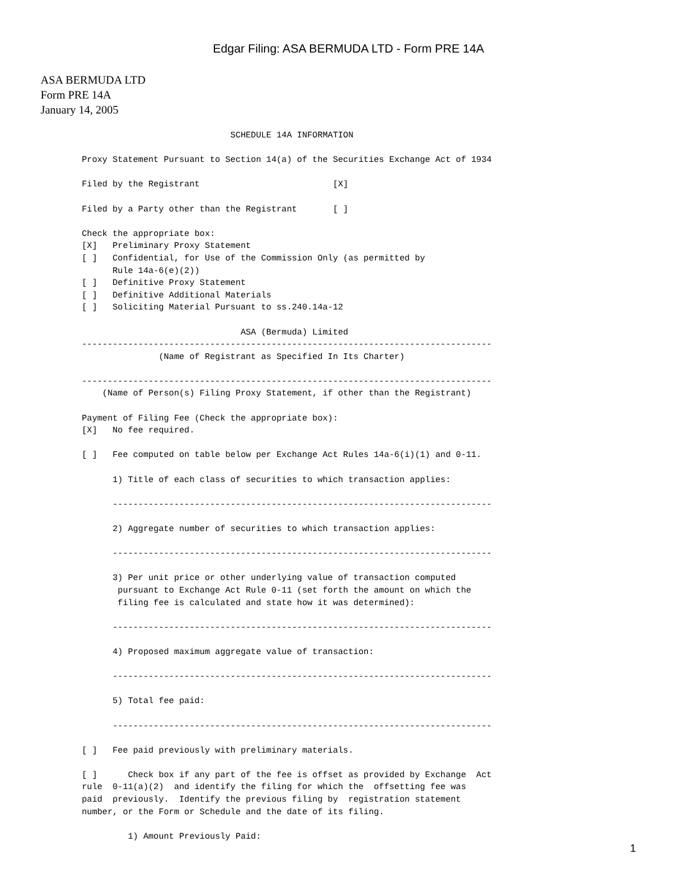Edgar Filing: ASA BERMUDA LTD - Form PRE 14A
ASA BERMUDA LTD
Form PRE 14A
January 14, 2005
                             SCHEDULE 14A INFORMATION

Proxy Statement Pursuant to Section 14(a) of the Securities Exchange Act of 1934

Filed by the Registrant                          [X]

Filed by a Party other than the Registrant       [ ]

Check the appropriate box:
[X]   Preliminary Proxy Statement
[ ]   Confidential, for Use of the Commission Only (as permitted by
      Rule 14a-6(e)(2))
[ ]   Definitive Proxy Statement
[ ]   Definitive Additional Materials
[ ]   Soliciting Material Pursuant to ss.240.14a-12

                               ASA (Bermuda) Limited
--------------------------------------------------------------------------------
               (Name of Registrant as Specified In Its Charter)

--------------------------------------------------------------------------------
    (Name of Person(s) Filing Proxy Statement, if other than the Registrant)

Payment of Filing Fee (Check the appropriate box):
[X]   No fee required.

[ ]   Fee computed on table below per Exchange Act Rules 14a-6(i)(1) and 0-11.

      1) Title of each class of securities to which transaction applies:

      --------------------------------------------------------------------------

      2) Aggregate number of securities to which transaction applies:

      --------------------------------------------------------------------------

      3) Per unit price or other underlying value of transaction computed
       pursuant to Exchange Act Rule 0-11 (set forth the amount on which the
       filing fee is calculated and state how it was determined):

      --------------------------------------------------------------------------

      4) Proposed maximum aggregate value of transaction:

      --------------------------------------------------------------------------

      5) Total fee paid:

      --------------------------------------------------------------------------

[ ]   Fee paid previously with preliminary materials.

[ ]      Check box if any part of the fee is offset as provided by Exchange  Act
rule  0-11(a)(2)  and identify the filing for which the  offsetting fee was
paid  previously.  Identify the previous filing by  registration statement
number, or the Form or Schedule and the date of its filing.

         1) Amount Previously Paid:
1